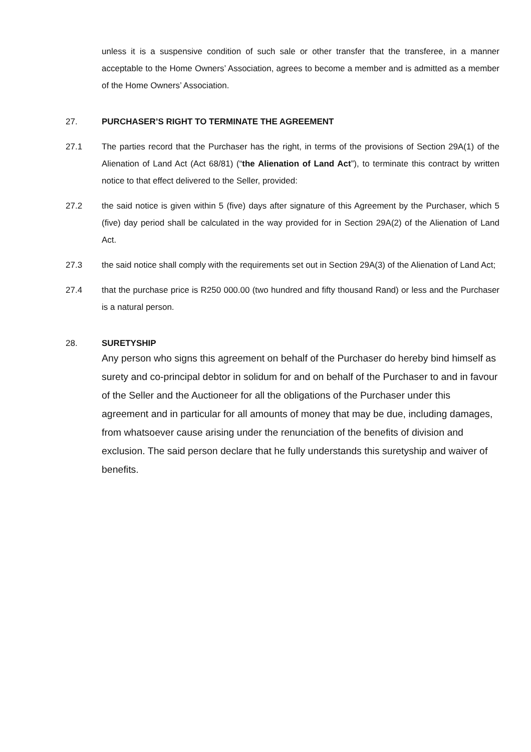unless it is a suspensive condition of such sale or other transfer that the transferee, in a manner acceptable to the Home Owners’ Association, agrees to become a member and is admitted as a member of the Home Owners’ Association.
27. PURCHASER’S RIGHT TO TERMINATE THE AGREEMENT
27.1 The parties record that the Purchaser has the right, in terms of the provisions of Section 29A(1) of the Alienation of Land Act (Act 68/81) (“the Alienation of Land Act”), to terminate this contract by written notice to that effect delivered to the Seller, provided:
27.2 the said notice is given within 5 (five) days after signature of this Agreement by the Purchaser, which 5 (five) day period shall be calculated in the way provided for in Section 29A(2) of the Alienation of Land Act.
27.3 the said notice shall comply with the requirements set out in Section 29A(3) of the Alienation of Land Act;
27.4 that the purchase price is R250 000.00 (two hundred and fifty thousand Rand) or less and the Purchaser is a natural person.
28. SURETYSHIP
Any person who signs this agreement on behalf of the Purchaser do hereby bind himself as surety and co-principal debtor in solidum for and on behalf of the Purchaser to and in favour of the Seller and the Auctioneer for all the obligations of the Purchaser under this agreement and in particular for all amounts of money that may be due, including damages, from whatsoever cause arising under the renunciation of the benefits of division and exclusion. The said person declare that he fully understands this suretyship and waiver of benefits.